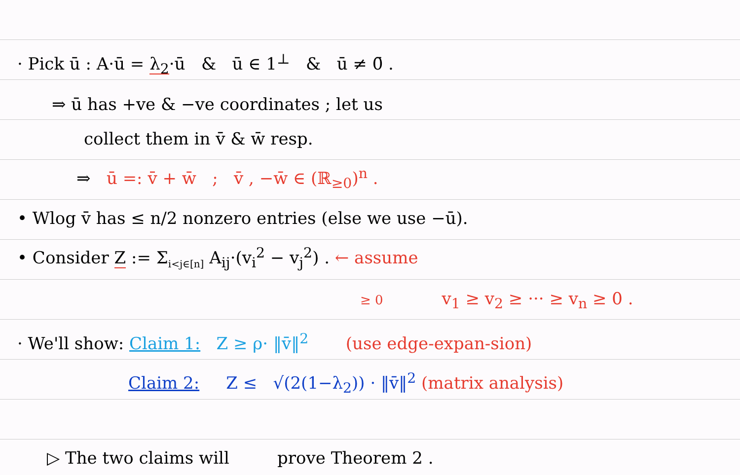· Pick ū : A·ū = λ<sub>2</sub>·ū & ū ∈ 1<sup>⊥</sup> & ū ≠ 0̄ .
⇒ ū has +ve & −ve coordinates ; let us
collect them in v̄ & w̄ resp.
⇒ ū =: v̄ + w̄ ; v̄ , −w̄ ∈ (ℝ<sub>≥0</sub>)<sup>n</sup> .
• Wlog v̄ has ≤ n/2 nonzero entries (else we use −ū).
• Consider Z := Σ<sub>i<j∈[n]</sub> A<sub>ij</sub>·(v<sub>i</sub><sup>2</sup> − v<sub>j</sub><sup>2</sup>) . ← assume
≥ 0 v<sub>1</sub> ≥ v<sub>2</sub> ≥ ··· ≥ v<sub>n</sub> ≥ 0 .
· We'll show: Claim 1: Z ≥ ρ· ‖v̄‖<sup>2</sup> (use edge-expan-sion)
Claim 2: Z ≤ √(2(1−λ<sub>2</sub>)) · ‖v̄‖<sup>2</sup> (matrix analysis)
▷ The two claims will prove Theorem 2 .